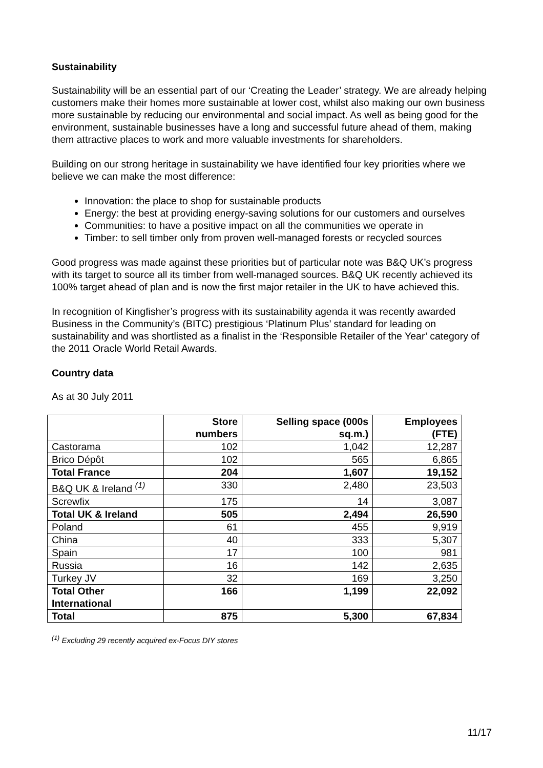Sustainability
Sustainability will be an essential part of our ‘Creating the Leader’ strategy. We are already helping customers make their homes more sustainable at lower cost, whilst also making our own business more sustainable by reducing our environmental and social impact. As well as being good for the environment, sustainable businesses have a long and successful future ahead of them, making them attractive places to work and more valuable investments for shareholders.
Building on our strong heritage in sustainability we have identified four key priorities where we believe we can make the most difference:
Innovation: the place to shop for sustainable products
Energy: the best at providing energy-saving solutions for our customers and ourselves
Communities: to have a positive impact on all the communities we operate in
Timber: to sell timber only from proven well-managed forests or recycled sources
Good progress was made against these priorities but of particular note was B&Q UK’s progress with its target to source all its timber from well-managed sources. B&Q UK recently achieved its 100% target ahead of plan and is now the first major retailer in the UK to have achieved this.
In recognition of Kingfisher’s progress with its sustainability agenda it was recently awarded Business in the Community’s (BITC) prestigious ‘Platinum Plus’ standard for leading on sustainability and was shortlisted as a finalist in the ‘Responsible Retailer of the Year’ category of the 2011 Oracle World Retail Awards.
Country data
As at 30 July 2011
| | Store numbers | Selling space (000s sq.m.) | Employees (FTE) |
| --- | --- | --- | --- |
| Castorama | 102 | 1,042 | 12,287 |
| Brico Dépôt | 102 | 565 | 6,865 |
| Total France | 204 | 1,607 | 19,152 |
| B&Q UK & Ireland <sup>(1)</sup> | 330 | 2,480 | 23,503 |
| Screwfix | 175 | 14 | 3,087 |
| Total UK & Ireland | 505 | 2,494 | 26,590 |
| Poland | 61 | 455 | 9,919 |
| China | 40 | 333 | 5,307 |
| Spain | 17 | 100 | 981 |
| Russia | 16 | 142 | 2,635 |
| Turkey JV | 32 | 169 | 3,250 |
| Total Other International | 166 | 1,199 | 22,092 |
| Total | 875 | 5,300 | 67,834 |
<sup>(1)</sup> Excluding 29 recently acquired ex-Focus DIY stores
11/17